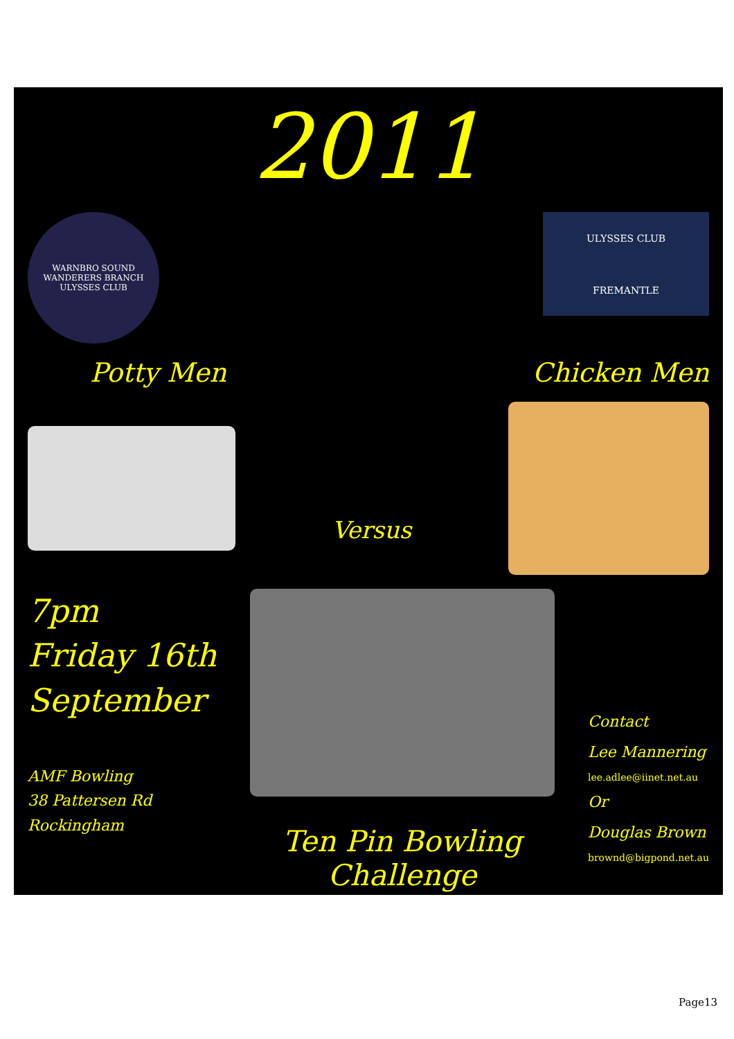2011
WARNBRO SOUND WANDERERS BRANCH
ULYSSES CLUB
ULYSSES CLUB
FREMANTLE
Potty Men Chicken Men
Versus
7pm
Friday 16th
September
AMF Bowling
38 Pattersen Rd
Rockingham
Ten Pin Bowling
Challenge
Contact
Lee Mannering
lee.adlee@iinet.net.au
Or
Douglas Brown
brownd@bigpond.net.au
Page13